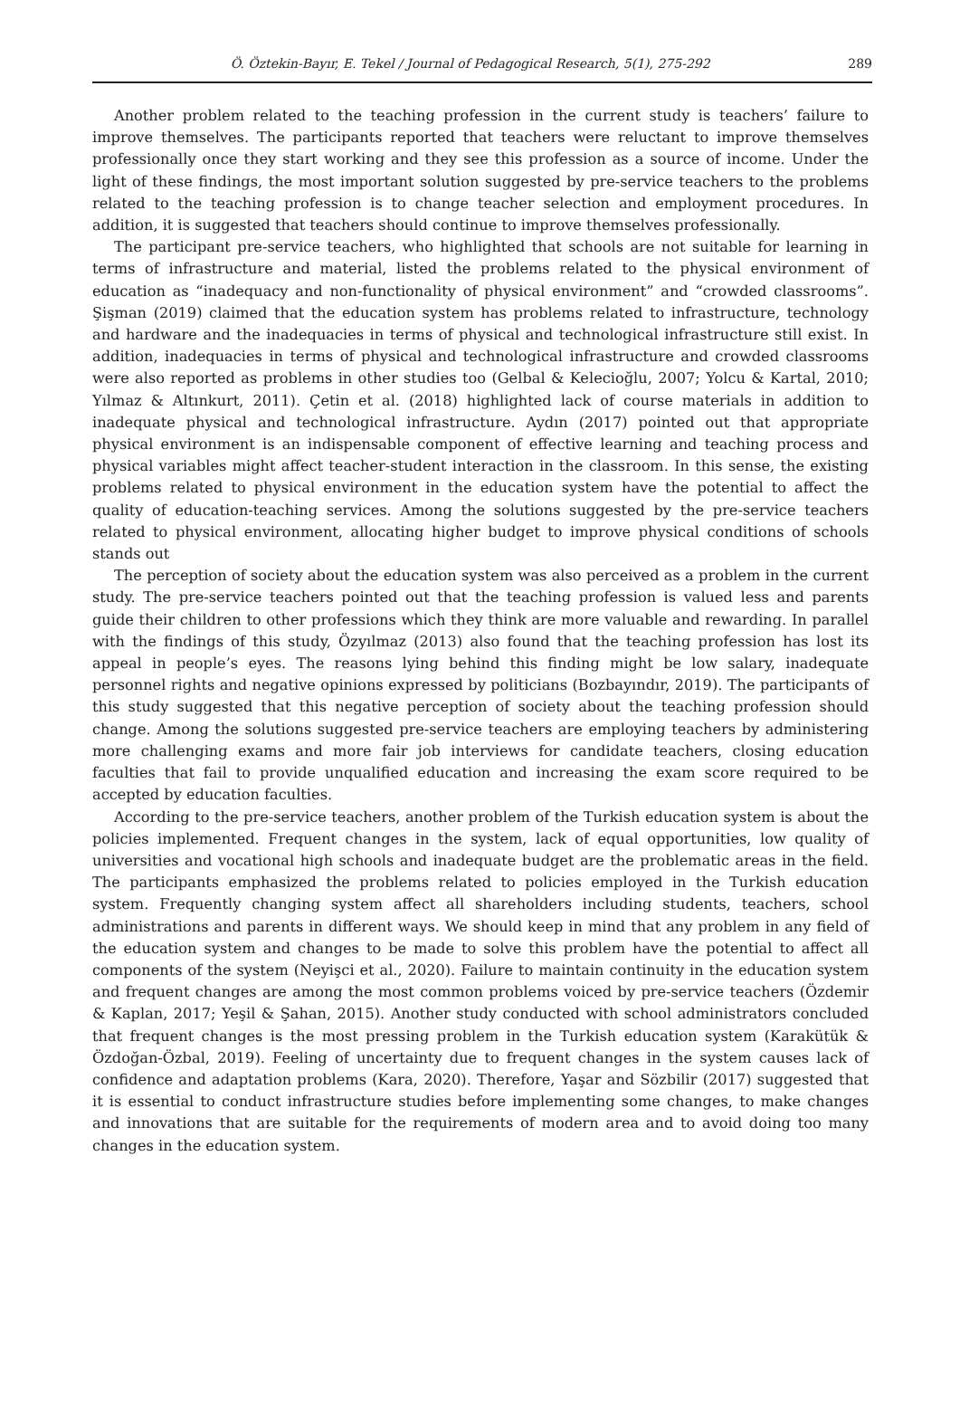Ö. Öztekin-Bayır, E. Tekel / Journal of Pedagogical Research, 5(1), 275-292 289
Another problem related to the teaching profession in the current study is teachers’ failure to improve themselves. The participants reported that teachers were reluctant to improve themselves professionally once they start working and they see this profession as a source of income. Under the light of these findings, the most important solution suggested by pre-service teachers to the problems related to the teaching profession is to change teacher selection and employment procedures. In addition, it is suggested that teachers should continue to improve themselves professionally.
The participant pre-service teachers, who highlighted that schools are not suitable for learning in terms of infrastructure and material, listed the problems related to the physical environment of education as “inadequacy and non-functionality of physical environment” and “crowded classrooms”. Şişman (2019) claimed that the education system has problems related to infrastructure, technology and hardware and the inadequacies in terms of physical and technological infrastructure still exist. In addition, inadequacies in terms of physical and technological infrastructure and crowded classrooms were also reported as problems in other studies too (Gelbal & Kelecioğlu, 2007; Yolcu & Kartal, 2010; Yılmaz & Altınkurt, 2011). Çetin et al. (2018) highlighted lack of course materials in addition to inadequate physical and technological infrastructure. Aydın (2017) pointed out that appropriate physical environment is an indispensable component of effective learning and teaching process and physical variables might affect teacher-student interaction in the classroom. In this sense, the existing problems related to physical environment in the education system have the potential to affect the quality of education-teaching services. Among the solutions suggested by the pre-service teachers related to physical environment, allocating higher budget to improve physical conditions of schools stands out
The perception of society about the education system was also perceived as a problem in the current study. The pre-service teachers pointed out that the teaching profession is valued less and parents guide their children to other professions which they think are more valuable and rewarding. In parallel with the findings of this study, Özyılmaz (2013) also found that the teaching profession has lost its appeal in people’s eyes. The reasons lying behind this finding might be low salary, inadequate personnel rights and negative opinions expressed by politicians (Bozbayındır, 2019). The participants of this study suggested that this negative perception of society about the teaching profession should change. Among the solutions suggested pre-service teachers are employing teachers by administering more challenging exams and more fair job interviews for candidate teachers, closing education faculties that fail to provide unqualified education and increasing the exam score required to be accepted by education faculties.
According to the pre-service teachers, another problem of the Turkish education system is about the policies implemented. Frequent changes in the system, lack of equal opportunities, low quality of universities and vocational high schools and inadequate budget are the problematic areas in the field. The participants emphasized the problems related to policies employed in the Turkish education system. Frequently changing system affect all shareholders including students, teachers, school administrations and parents in different ways. We should keep in mind that any problem in any field of the education system and changes to be made to solve this problem have the potential to affect all components of the system (Neyişci et al., 2020). Failure to maintain continuity in the education system and frequent changes are among the most common problems voiced by pre-service teachers (Özdemir & Kaplan, 2017; Yeşil & Şahan, 2015). Another study conducted with school administrators concluded that frequent changes is the most pressing problem in the Turkish education system (Karakütük & Özdoğan-Özbal, 2019). Feeling of uncertainty due to frequent changes in the system causes lack of confidence and adaptation problems (Kara, 2020). Therefore, Yaşar and Sözbilir (2017) suggested that it is essential to conduct infrastructure studies before implementing some changes, to make changes and innovations that are suitable for the requirements of modern area and to avoid doing too many changes in the education system.